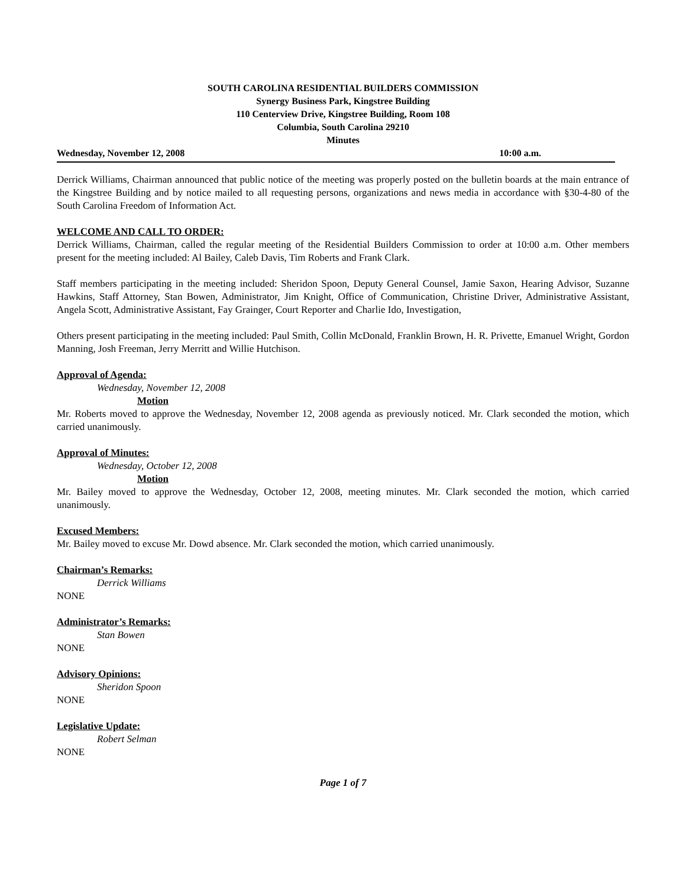SOUTH CAROLINA RESIDENTIAL BUILDERS COMMISSION
Synergy Business Park, Kingstree Building
110 Centerview Drive, Kingstree Building, Room 108
Columbia, South Carolina 29210
Minutes
Wednesday, November 12, 2008 10:00 a.m.
Derrick Williams, Chairman announced that public notice of the meeting was properly posted on the bulletin boards at the main entrance of the Kingstree Building and by notice mailed to all requesting persons, organizations and news media in accordance with §30-4-80 of the South Carolina Freedom of Information Act.
WELCOME AND CALL TO ORDER:
Derrick Williams, Chairman, called the regular meeting of the Residential Builders Commission to order at 10:00 a.m. Other members present for the meeting included: Al Bailey, Caleb Davis, Tim Roberts and Frank Clark.
Staff members participating in the meeting included: Sheridon Spoon, Deputy General Counsel, Jamie Saxon, Hearing Advisor, Suzanne Hawkins, Staff Attorney, Stan Bowen, Administrator, Jim Knight, Office of Communication, Christine Driver, Administrative Assistant, Angela Scott, Administrative Assistant, Fay Grainger, Court Reporter and Charlie Ido, Investigation,
Others present participating in the meeting included: Paul Smith, Collin McDonald, Franklin Brown, H. R. Privette, Emanuel Wright, Gordon Manning, Josh Freeman, Jerry Merritt and Willie Hutchison.
Approval of Agenda:
Wednesday, November 12, 2008
Motion
Mr. Roberts moved to approve the Wednesday, November 12, 2008 agenda as previously noticed. Mr. Clark seconded the motion, which carried unanimously.
Approval of Minutes:
Wednesday, October 12, 2008
Motion
Mr. Bailey moved to approve the Wednesday, October 12, 2008, meeting minutes. Mr. Clark seconded the motion, which carried unanimously.
Excused Members:
Mr. Bailey moved to excuse Mr. Dowd absence. Mr. Clark seconded the motion, which carried unanimously.
Chairman’s Remarks:
Derrick Williams
NONE
Administrator’s Remarks:
Stan Bowen
NONE
Advisory Opinions:
Sheridon Spoon
NONE
Legislative Update:
Robert Selman
NONE
Page 1 of 7